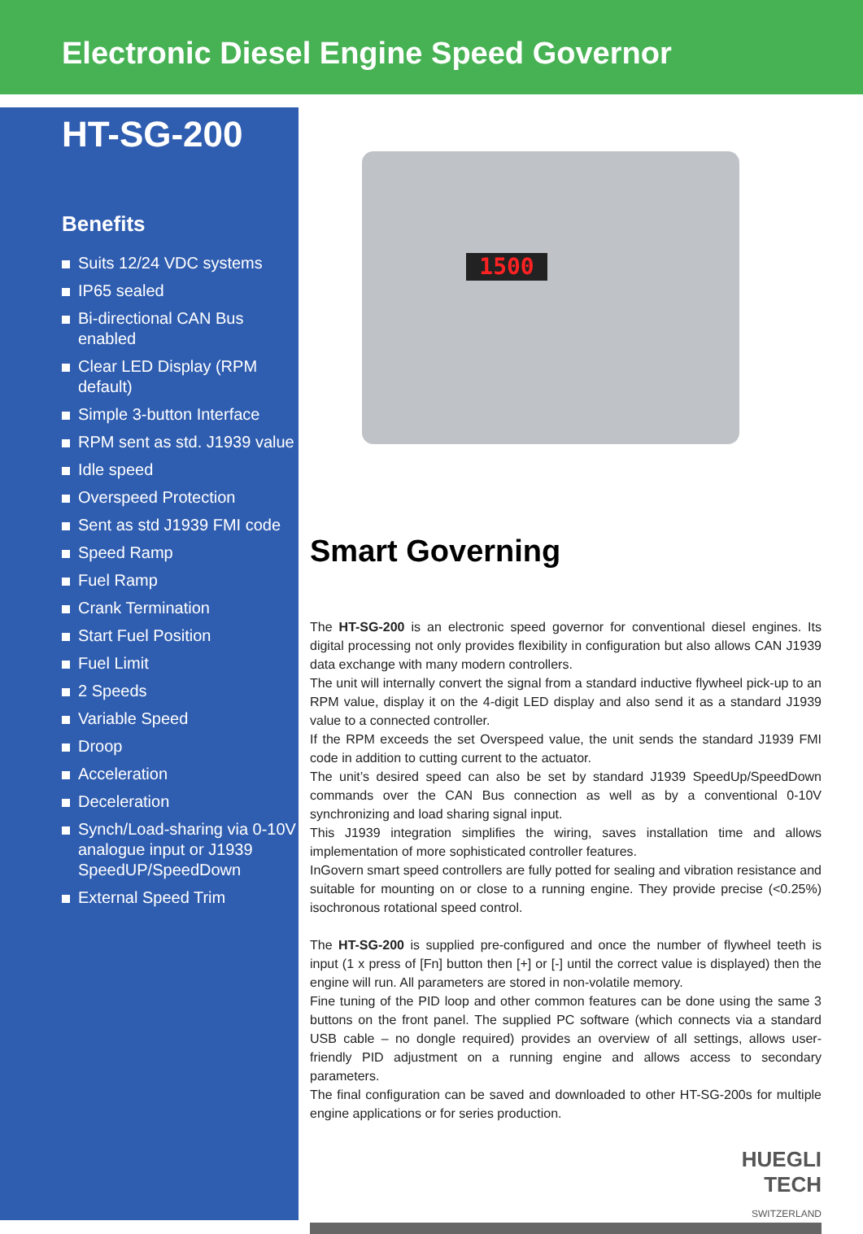Electronic Diesel Engine Speed Governor
HT-SG-200
Benefits
Suits 12/24 VDC systems
IP65 sealed
Bi-directional CAN Bus enabled
Clear LED Display (RPM default)
Simple 3-button Interface
RPM sent as std. J1939 value
Idle speed
Overspeed Protection
Sent as std J1939 FMI code
Speed Ramp
Fuel Ramp
Crank Termination
Start Fuel Position
Fuel Limit
2 Speeds
Variable Speed
Droop
Acceleration
Deceleration
Synch/Load-sharing via 0-10V analogue input or J1939 SpeedUP/SpeedDown
External Speed Trim
1500
Smart Governing
The HT-SG-200 is an electronic speed governor for conventional diesel engines. Its digital processing not only provides flexibility in configuration but also allows CAN J1939 data exchange with many modern controllers.
The unit will internally convert the signal from a standard inductive flywheel pick-up to an RPM value, display it on the 4-digit LED display and also send it as a standard J1939 value to a connected controller.
If the RPM exceeds the set Overspeed value, the unit sends the standard J1939 FMI code in addition to cutting current to the actuator.
The unit’s desired speed can also be set by standard J1939 SpeedUp/SpeedDown commands over the CAN Bus connection as well as by a conventional 0-10V synchronizing and load sharing signal input.
This J1939 integration simplifies the wiring, saves installation time and allows implementation of more sophisticated controller features.
InGovern smart speed controllers are fully potted for sealing and vibration resistance and suitable for mounting on or close to a running engine. They provide precise (<0.25%) isochronous rotational speed control.
The HT-SG-200 is supplied pre-configured and once the number of flywheel teeth is input (1 x press of [Fn] button then [+] or [-] until the correct value is displayed) then the engine will run. All parameters are stored in non-volatile memory.
Fine tuning of the PID loop and other common features can be done using the same 3 buttons on the front panel. The supplied PC software (which connects via a standard USB cable – no dongle required) provides an overview of all settings, allows user-friendly PID adjustment on a running engine and allows access to secondary parameters.
The final configuration can be saved and downloaded to other HT-SG-200s for multiple engine applications or for series production.
HUEGLI
TECH
SWITZERLAND